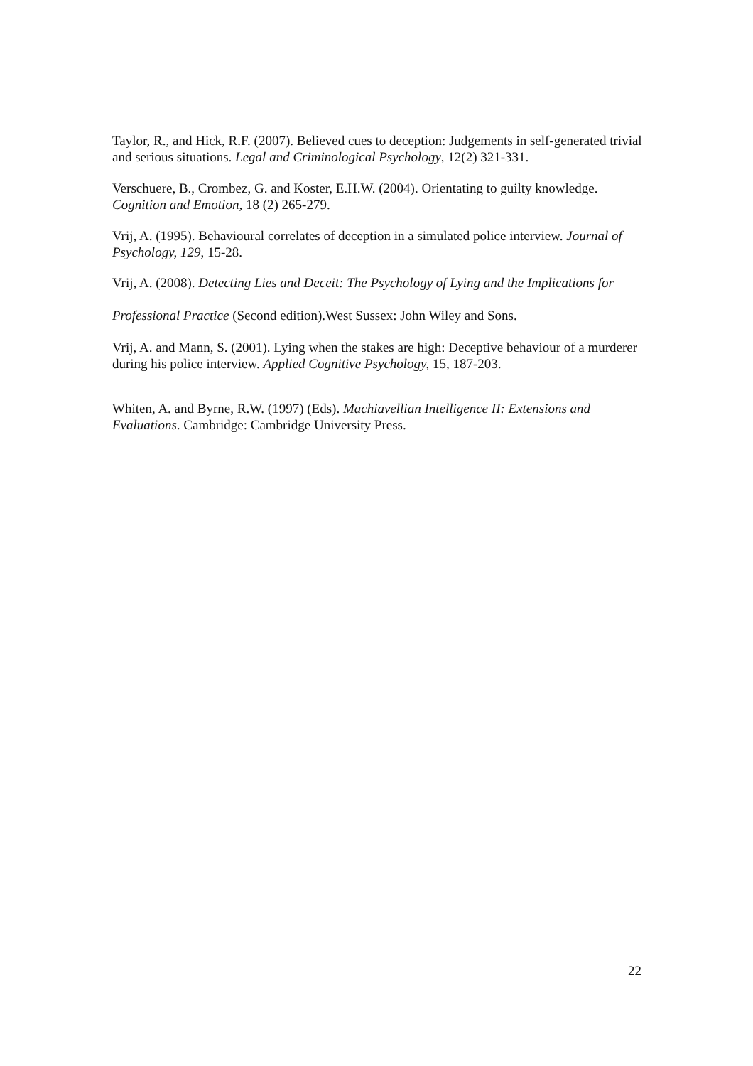Taylor, R., and Hick, R.F. (2007). Believed cues to deception: Judgements in self-generated trivial and serious situations. Legal and Criminological Psychology, 12(2) 321-331.
Verschuere, B., Crombez, G. and Koster, E.H.W. (2004). Orientating to guilty knowledge. Cognition and Emotion, 18 (2) 265-279.
Vrij, A. (1995). Behavioural correlates of deception in a simulated police interview. Journal of Psychology, 129, 15-28.
Vrij, A. (2008). Detecting Lies and Deceit: The Psychology of Lying and the Implications for Professional Practice (Second edition).West Sussex: John Wiley and Sons.
Vrij, A. and Mann, S. (2001). Lying when the stakes are high: Deceptive behaviour of a murderer during his police interview. Applied Cognitive Psychology, 15, 187-203.
Whiten, A. and Byrne, R.W. (1997) (Eds). Machiavellian Intelligence II: Extensions and Evaluations. Cambridge: Cambridge University Press.
22